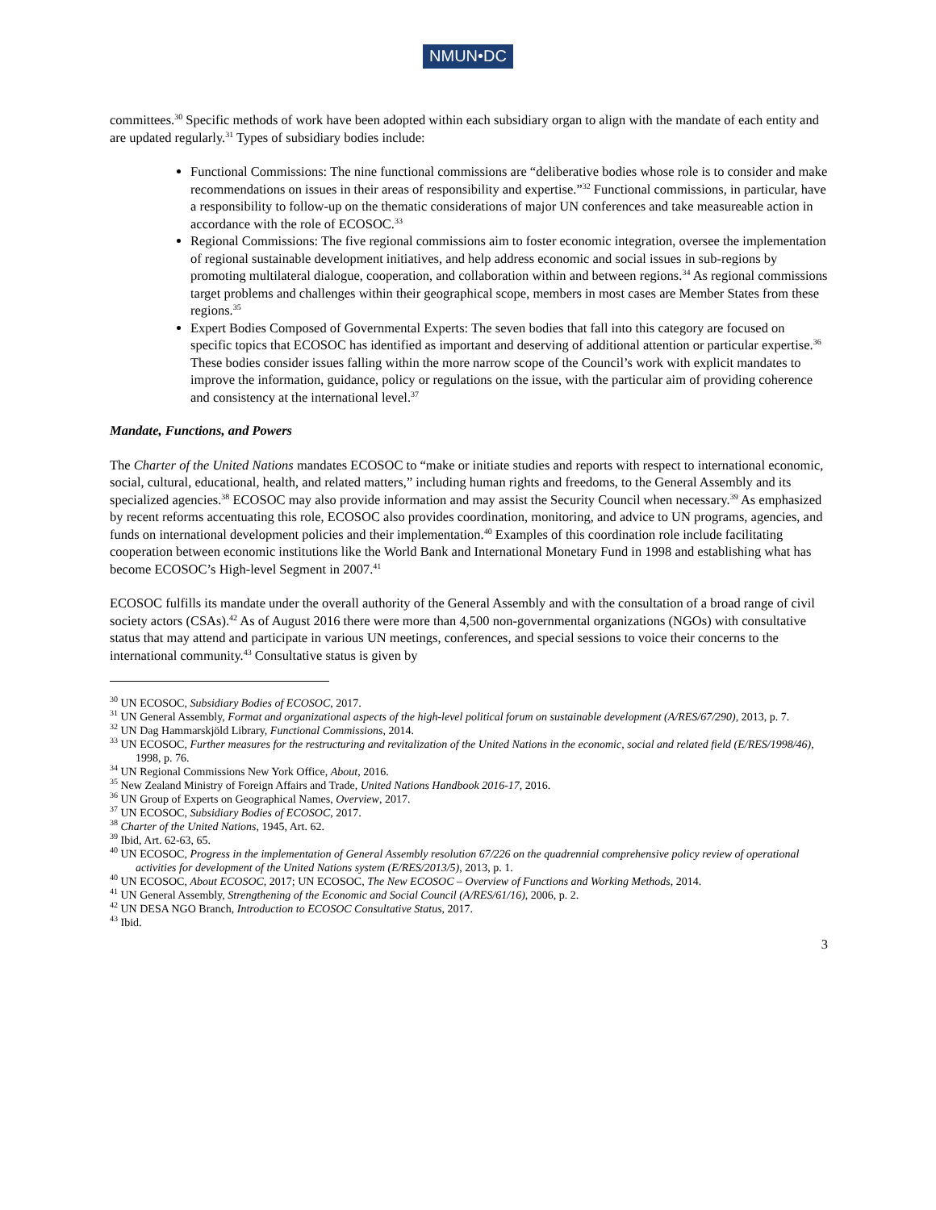NMUN•DC
committees.<sup>30</sup> Specific methods of work have been adopted within each subsidiary organ to align with the mandate of each entity and are updated regularly.<sup>31</sup> Types of subsidiary bodies include:
Functional Commissions: The nine functional commissions are “deliberative bodies whose role is to consider and make recommendations on issues in their areas of responsibility and expertise.”<sup>32</sup> Functional commissions, in particular, have a responsibility to follow-up on the thematic considerations of major UN conferences and take measureable action in accordance with the role of ECOSOC.<sup>33</sup>
Regional Commissions: The five regional commissions aim to foster economic integration, oversee the implementation of regional sustainable development initiatives, and help address economic and social issues in sub-regions by promoting multilateral dialogue, cooperation, and collaboration within and between regions.<sup>34</sup> As regional commissions target problems and challenges within their geographical scope, members in most cases are Member States from these regions.<sup>35</sup>
Expert Bodies Composed of Governmental Experts: The seven bodies that fall into this category are focused on specific topics that ECOSOC has identified as important and deserving of additional attention or particular expertise.<sup>36</sup> These bodies consider issues falling within the more narrow scope of the Council’s work with explicit mandates to improve the information, guidance, policy or regulations on the issue, with the particular aim of providing coherence and consistency at the international level.<sup>37</sup>
Mandate, Functions, and Powers
The Charter of the United Nations mandates ECOSOC to “make or initiate studies and reports with respect to international economic, social, cultural, educational, health, and related matters,” including human rights and freedoms, to the General Assembly and its specialized agencies.<sup>38</sup> ECOSOC may also provide information and may assist the Security Council when necessary.<sup>39</sup> As emphasized by recent reforms accentuating this role, ECOSOC also provides coordination, monitoring, and advice to UN programs, agencies, and funds on international development policies and their implementation.<sup>40</sup> Examples of this coordination role include facilitating cooperation between economic institutions like the World Bank and International Monetary Fund in 1998 and establishing what has become ECOSOC’s High-level Segment in 2007.<sup>41</sup>
ECOSOC fulfills its mandate under the overall authority of the General Assembly and with the consultation of a broad range of civil society actors (CSAs).<sup>42</sup> As of August 2016 there were more than 4,500 non-governmental organizations (NGOs) with consultative status that may attend and participate in various UN meetings, conferences, and special sessions to voice their concerns to the international community.<sup>43</sup> Consultative status is given by
<sup>30</sup> UN ECOSOC, Subsidiary Bodies of ECOSOC, 2017.
<sup>31</sup> UN General Assembly, Format and organizational aspects of the high-level political forum on sustainable development (A/RES/67/290), 2013, p. 7.
<sup>32</sup> UN Dag Hammarskjöld Library, Functional Commissions, 2014.
<sup>33</sup> UN ECOSOC, Further measures for the restructuring and revitalization of the United Nations in the economic, social and related field (E/RES/1998/46), 1998, p. 76.
<sup>34</sup> UN Regional Commissions New York Office, About, 2016.
<sup>35</sup> New Zealand Ministry of Foreign Affairs and Trade, United Nations Handbook 2016-17, 2016.
<sup>36</sup> UN Group of Experts on Geographical Names, Overview, 2017.
<sup>37</sup> UN ECOSOC, Subsidiary Bodies of ECOSOC, 2017.
<sup>38</sup> Charter of the United Nations, 1945, Art. 62.
<sup>39</sup> Ibid, Art. 62-63, 65.
<sup>40</sup> UN ECOSOC, Progress in the implementation of General Assembly resolution 67/226 on the quadrennial comprehensive policy review of operational activities for development of the United Nations system (E/RES/2013/5), 2013, p. 1.
<sup>40</sup> UN ECOSOC, About ECOSOC, 2017; UN ECOSOC, The New ECOSOC – Overview of Functions and Working Methods, 2014.
<sup>41</sup> UN General Assembly, Strengthening of the Economic and Social Council (A/RES/61/16), 2006, p. 2.
<sup>42</sup> UN DESA NGO Branch, Introduction to ECOSOC Consultative Status, 2017.
<sup>43</sup> Ibid.
3